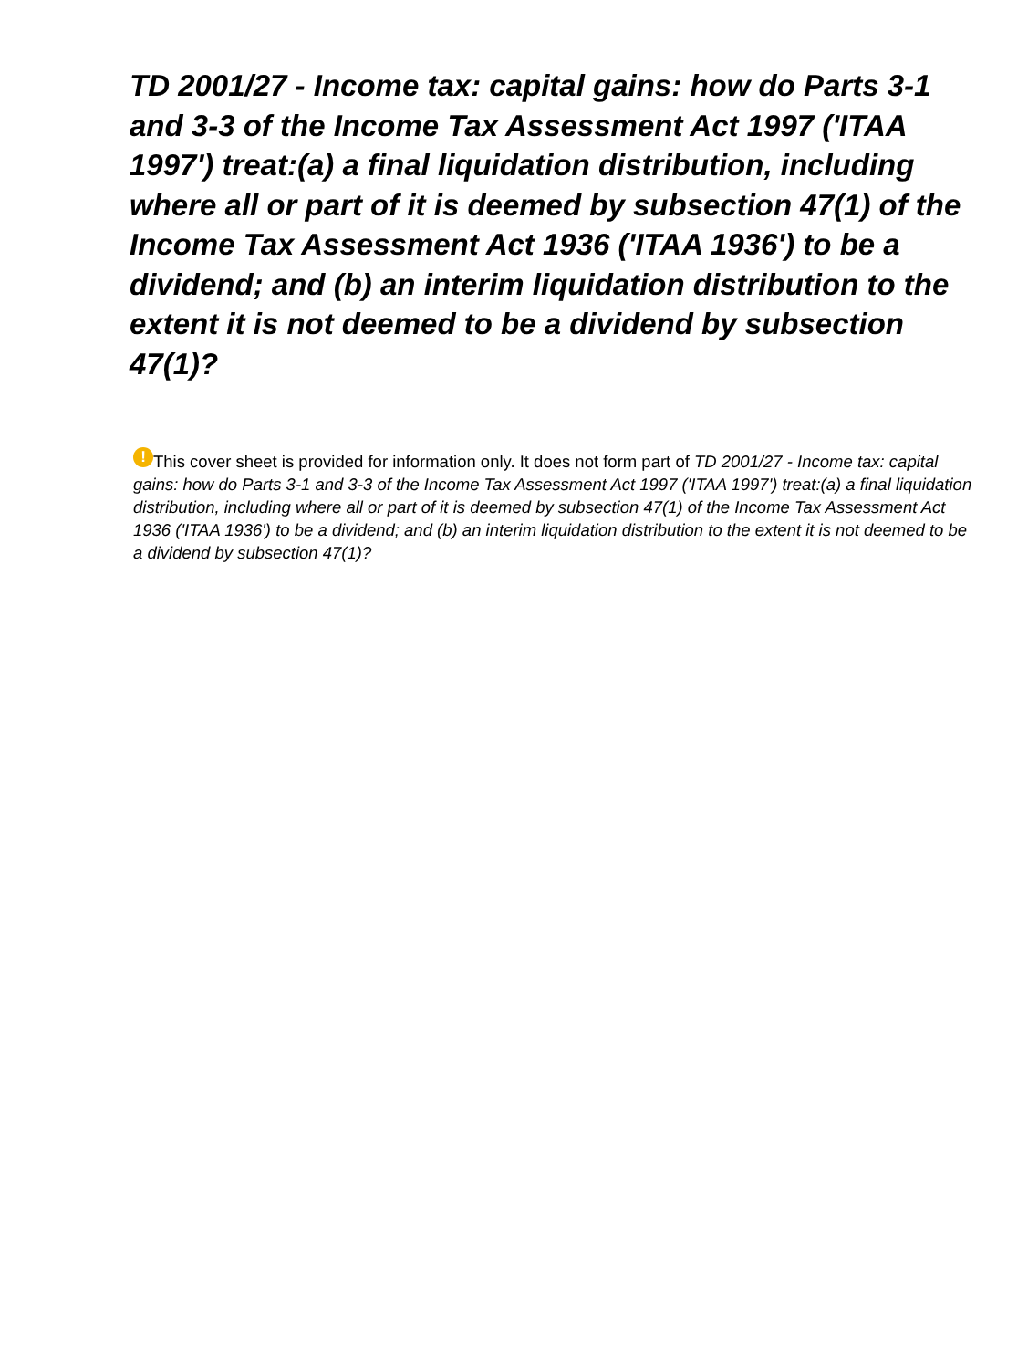TD 2001/27 - Income tax: capital gains: how do Parts 3-1 and 3-3 of the Income Tax Assessment Act 1997 ('ITAA 1997') treat:(a) a final liquidation distribution, including where all or part of it is deemed by subsection 47(1) of the Income Tax Assessment Act 1936 ('ITAA 1936') to be a dividend; and (b) an interim liquidation distribution to the extent it is not deemed to be a dividend by subsection 47(1)?
! This cover sheet is provided for information only. It does not form part of TD 2001/27 - Income tax: capital gains: how do Parts 3-1 and 3-3 of the Income Tax Assessment Act 1997 ('ITAA 1997') treat:(a) a final liquidation distribution, including where all or part of it is deemed by subsection 47(1) of the Income Tax Assessment Act 1936 ('ITAA 1936') to be a dividend; and (b) an interim liquidation distribution to the extent it is not deemed to be a dividend by subsection 47(1)?